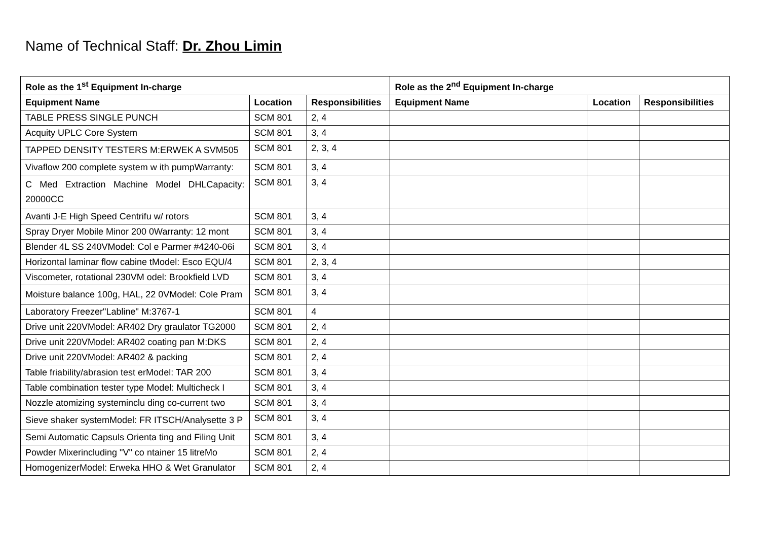Name of Technical Staff: Dr. Zhou Limin
| Role as the 1<sup>st</sup> Equipment In-charge | | | Role as the 2<sup>nd</sup> Equipment In-charge | | |
| --- | --- | --- | --- | --- | --- |
| Equipment Name | Location | Responsibilities | Equipment Name | Location | Responsibilities |
| TABLE PRESS SINGLE PUNCH | SCM 801 | 2, 4 | | | |
| Acquity UPLC Core System | SCM 801 | 3, 4 | | | |
| TAPPED DENSITY TESTERS M:ERWEK A SVM505 | SCM 801 | 2, 3, 4 | | | |
| Vivaflow 200 complete system w ith pumpWarranty: | SCM 801 | 3, 4 | | | |
| C Med Extraction Machine Model DHLCapacity: 20000CC | SCM 801 | 3, 4 | | | |
| Avanti J-E High Speed Centrifu w/ rotors | SCM 801 | 3, 4 | | | |
| Spray Dryer Mobile Minor 200 0Warranty: 12 mont | SCM 801 | 3, 4 | | | |
| Blender 4L SS 240VModel: Col e Parmer #4240-06i | SCM 801 | 3, 4 | | | |
| Horizontal laminar flow cabine tModel: Esco EQU/4 | SCM 801 | 2, 3, 4 | | | |
| Viscometer, rotational 230VM odel: Brookfield LVD | SCM 801 | 3, 4 | | | |
| Moisture balance 100g, HAL, 22 0VModel: Cole Pram | SCM 801 | 3, 4 | | | |
| Laboratory Freezer"Labline" M:3767-1 | SCM 801 | 4 | | | |
| Drive unit 220VModel: AR402 Dry graulator TG2000 | SCM 801 | 2, 4 | | | |
| Drive unit 220VModel: AR402 coating pan M:DKS | SCM 801 | 2, 4 | | | |
| Drive unit 220VModel: AR402 & packing | SCM 801 | 2, 4 | | | |
| Table friability/abrasion test erModel: TAR 200 | SCM 801 | 3, 4 | | | |
| Table combination tester type Model: Multicheck I | SCM 801 | 3, 4 | | | |
| Nozzle atomizing systeminclu ding co-current two | SCM 801 | 3, 4 | | | |
| Sieve shaker systemModel: FR ITSCH/Analysette 3 P | SCM 801 | 3, 4 | | | |
| Semi Automatic Capsuls Orienta ting and Filing Unit | SCM 801 | 3, 4 | | | |
| Powder Mixerincluding "V" co ntainer 15 litreMo | SCM 801 | 2, 4 | | | |
| HomogenizerModel: Erweka HHO & Wet Granulator | SCM 801 | 2, 4 | | | |